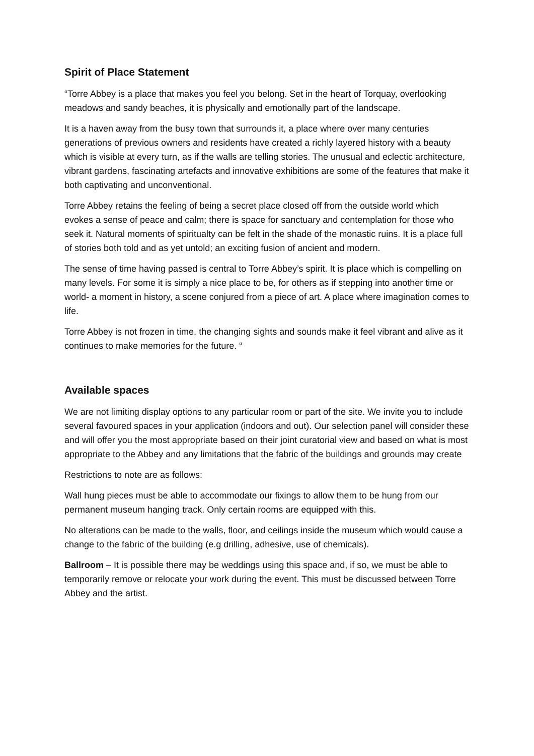Spirit of Place Statement
“Torre Abbey is a place that makes you feel you belong. Set in the heart of Torquay, overlooking meadows and sandy beaches, it is physically and emotionally part of the landscape.
It is a haven away from the busy town that surrounds it, a place where over many centuries generations of previous owners and residents have created a richly layered history with a beauty which is visible at every turn, as if the walls are telling stories. The unusual and eclectic architecture, vibrant gardens, fascinating artefacts and innovative exhibitions are some of the features that make it both captivating and unconventional.
Torre Abbey retains the feeling of being a secret place closed off from the outside world which evokes a sense of peace and calm; there is space for sanctuary and contemplation for those who seek it. Natural moments of spiritualty can be felt in the shade of the monastic ruins. It is a place full of stories both told and as yet untold; an exciting fusion of ancient and modern.
The sense of time having passed is central to Torre Abbey’s spirit. It is place which is compelling on many levels. For some it is simply a nice place to be, for others as if stepping into another time or world- a moment in history, a scene conjured from a piece of art. A place where imagination comes to life.
Torre Abbey is not frozen in time, the changing sights and sounds make it feel vibrant and alive as it continues to make memories for the future. “
Available spaces
We are not limiting display options to any particular room or part of the site. We invite you to include several favoured spaces in your application (indoors and out). Our selection panel will consider these and will offer you the most appropriate based on their joint curatorial view and based on what is most appropriate to the Abbey and any limitations that the fabric of the buildings and grounds may create
Restrictions to note are as follows:
Wall hung pieces must be able to accommodate our fixings to allow them to be hung from our permanent museum hanging track. Only certain rooms are equipped with this.
No alterations can be made to the walls, floor, and ceilings inside the museum which would cause a change to the fabric of the building (e.g drilling, adhesive, use of chemicals).
Ballroom – It is possible there may be weddings using this space and, if so, we must be able to temporarily remove or relocate your work during the event. This must be discussed between Torre Abbey and the artist.